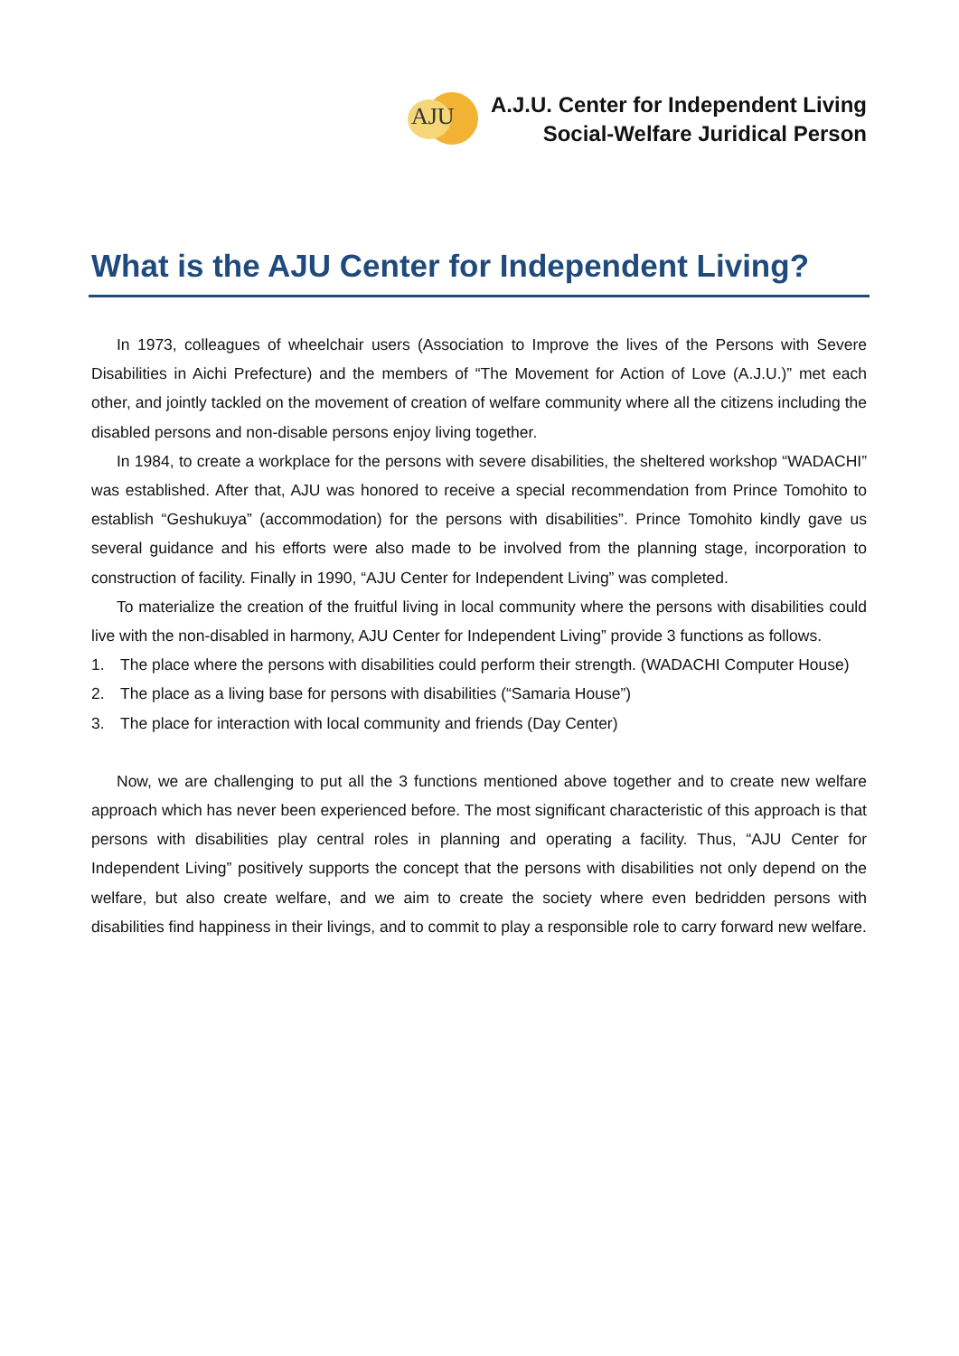AJU
A.J.U. Center for Independent Living
Social-Welfare Juridical Person
What is the AJU Center for Independent Living?
In 1973, colleagues of wheelchair users (Association to Improve the lives of the Persons with Severe Disabilities in Aichi Prefecture) and the members of “The Movement for Action of Love (A.J.U.)” met each other, and jointly tackled on the movement of creation of welfare community where all the citizens including the disabled persons and non-disable persons enjoy living together.
In 1984, to create a workplace for the persons with severe disabilities, the sheltered workshop “WADACHI” was established. After that, AJU was honored to receive a special recommendation from Prince Tomohito to establish “Geshukuya” (accommodation) for the persons with disabilities”. Prince Tomohito kindly gave us several guidance and his efforts were also made to be involved from the planning stage, incorporation to construction of facility. Finally in 1990, “AJU Center for Independent Living” was completed.
To materialize the creation of the fruitful living in local community where the persons with disabilities could live with the non-disabled in harmony, AJU Center for Independent Living” provide 3 functions as follows.
1. The place where the persons with disabilities could perform their strength. (WADACHI Computer House)
2. The place as a living base for persons with disabilities (“Samaria House”)
3. The place for interaction with local community and friends (Day Center)
Now, we are challenging to put all the 3 functions mentioned above together and to create new welfare approach which has never been experienced before. The most significant characteristic of this approach is that persons with disabilities play central roles in planning and operating a facility. Thus, “AJU Center for Independent Living” positively supports the concept that the persons with disabilities not only depend on the welfare, but also create welfare, and we aim to create the society where even bedridden persons with disabilities find happiness in their livings, and to commit to play a responsible role to carry forward new welfare.